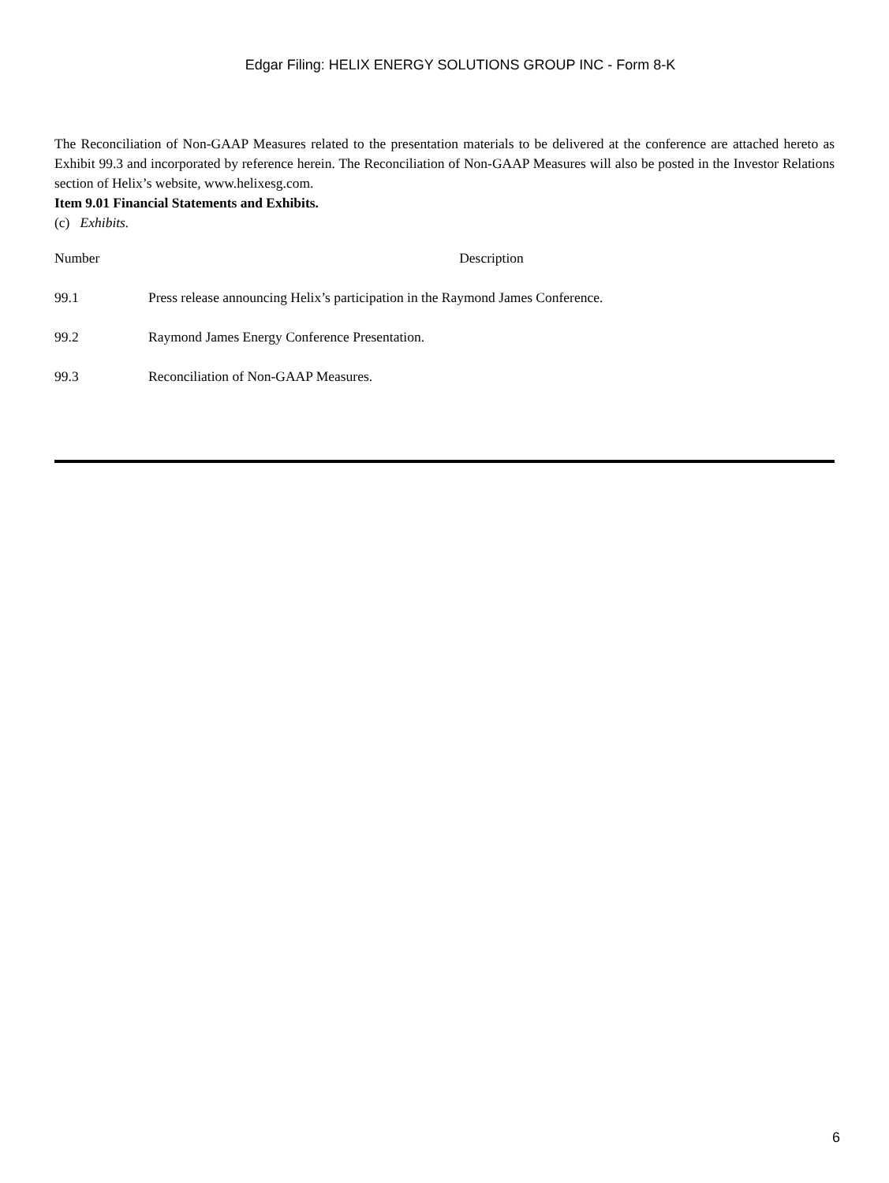Edgar Filing: HELIX ENERGY SOLUTIONS GROUP INC - Form 8-K
The Reconciliation of Non-GAAP Measures related to the presentation materials to be delivered at the conference are attached hereto as Exhibit 99.3 and incorporated by reference herein. The Reconciliation of Non-GAAP Measures will also be posted in the Investor Relations section of Helix’s website, www.helixesg.com.
Item 9.01 Financial Statements and Exhibits.
(c) Exhibits.
| Number | Description |
| --- | --- |
| 99.1 | Press release announcing Helix’s participation in the Raymond James Conference. |
| 99.2 | Raymond James Energy Conference Presentation. |
| 99.3 | Reconciliation of Non-GAAP Measures. |
6